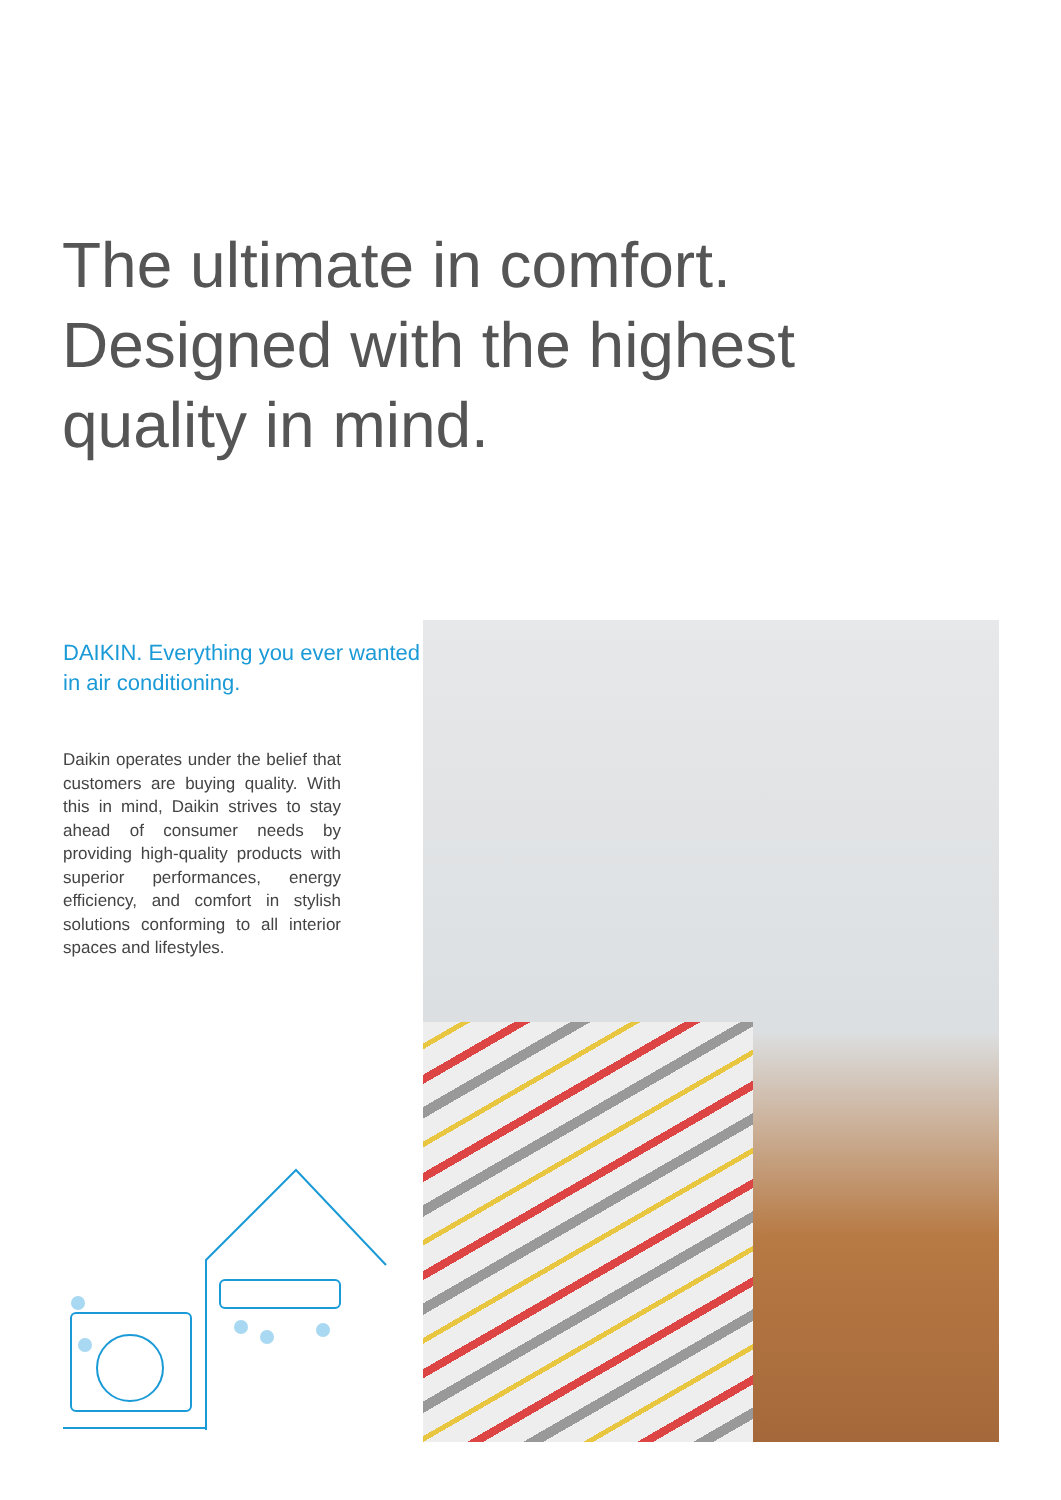The ultimate in comfort. Designed with the highest quality in mind.
DAIKIN. Everything you ever wanted in air conditioning.
Daikin operates under the belief that customers are buying quality. With this in mind, Daikin strives to stay ahead of consumer needs by providing high-quality products with superior performances, energy efficiency, and comfort in stylish solutions conforming to all interior spaces and lifestyles.